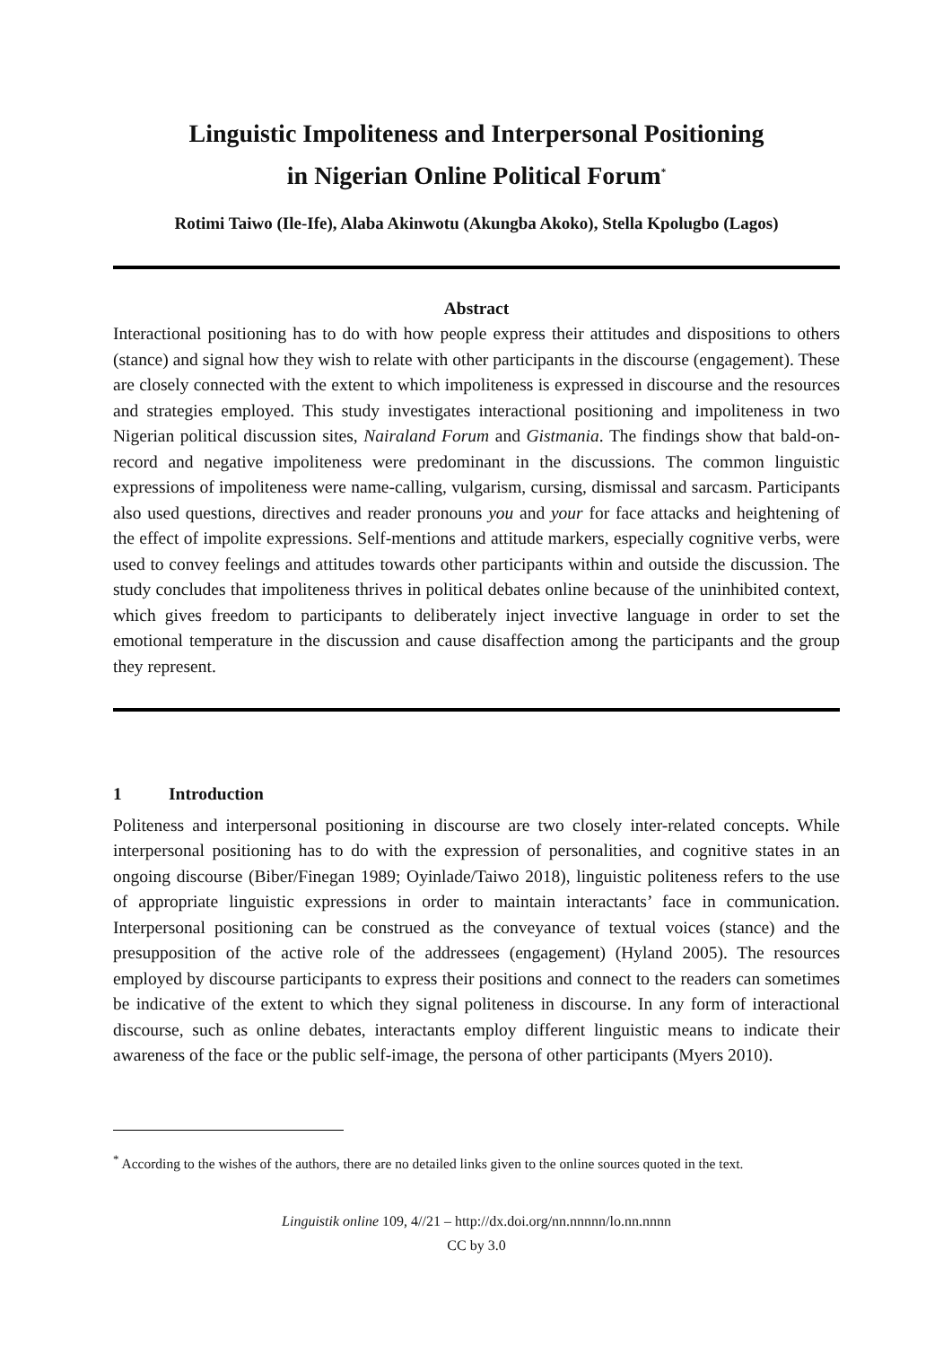Linguistic Impoliteness and Interpersonal Positioning
in Nigerian Online Political Forum<sup>*</sup>
Rotimi Taiwo (Ile-Ife), Alaba Akinwotu (Akungba Akoko), Stella Kpolugbo (Lagos)
Abstract
Interactional positioning has to do with how people express their attitudes and dispositions to others (stance) and signal how they wish to relate with other participants in the discourse (engagement). These are closely connected with the extent to which impoliteness is expressed in discourse and the resources and strategies employed. This study investigates interactional positioning and impoliteness in two Nigerian political discussion sites, Nairaland Forum and Gistmania. The findings show that bald-on-record and negative impoliteness were predominant in the discussions. The common linguistic expressions of impoliteness were name-calling, vulgarism, cursing, dismissal and sarcasm. Participants also used questions, directives and reader pronouns you and your for face attacks and heightening of the effect of impolite expressions. Self-mentions and attitude markers, especially cognitive verbs, were used to convey feelings and attitudes towards other participants within and outside the discussion. The study concludes that impoliteness thrives in political debates online because of the uninhibited context, which gives freedom to participants to deliberately inject invective language in order to set the emotional temperature in the discussion and cause disaffection among the participants and the group they represent.
1 Introduction
Politeness and interpersonal positioning in discourse are two closely inter-related concepts. While interpersonal positioning has to do with the expression of personalities, and cognitive states in an ongoing discourse (Biber/Finegan 1989; Oyinlade/Taiwo 2018), linguistic politeness refers to the use of appropriate linguistic expressions in order to maintain interactants’ face in communication. Interpersonal positioning can be construed as the conveyance of textual voices (stance) and the presupposition of the active role of the addressees (engagement) (Hyland 2005). The resources employed by discourse participants to express their positions and connect to the readers can sometimes be indicative of the extent to which they signal politeness in discourse. In any form of interactional discourse, such as online debates, interactants employ different linguistic means to indicate their awareness of the face or the public self-image, the persona of other participants (Myers 2010).
<sup>*</sup> According to the wishes of the authors, there are no detailed links given to the online sources quoted in the text.
Linguistik online 109, 4//21 – http://dx.doi.org/nn.nnnnn/lo.nn.nnnn
CC by 3.0